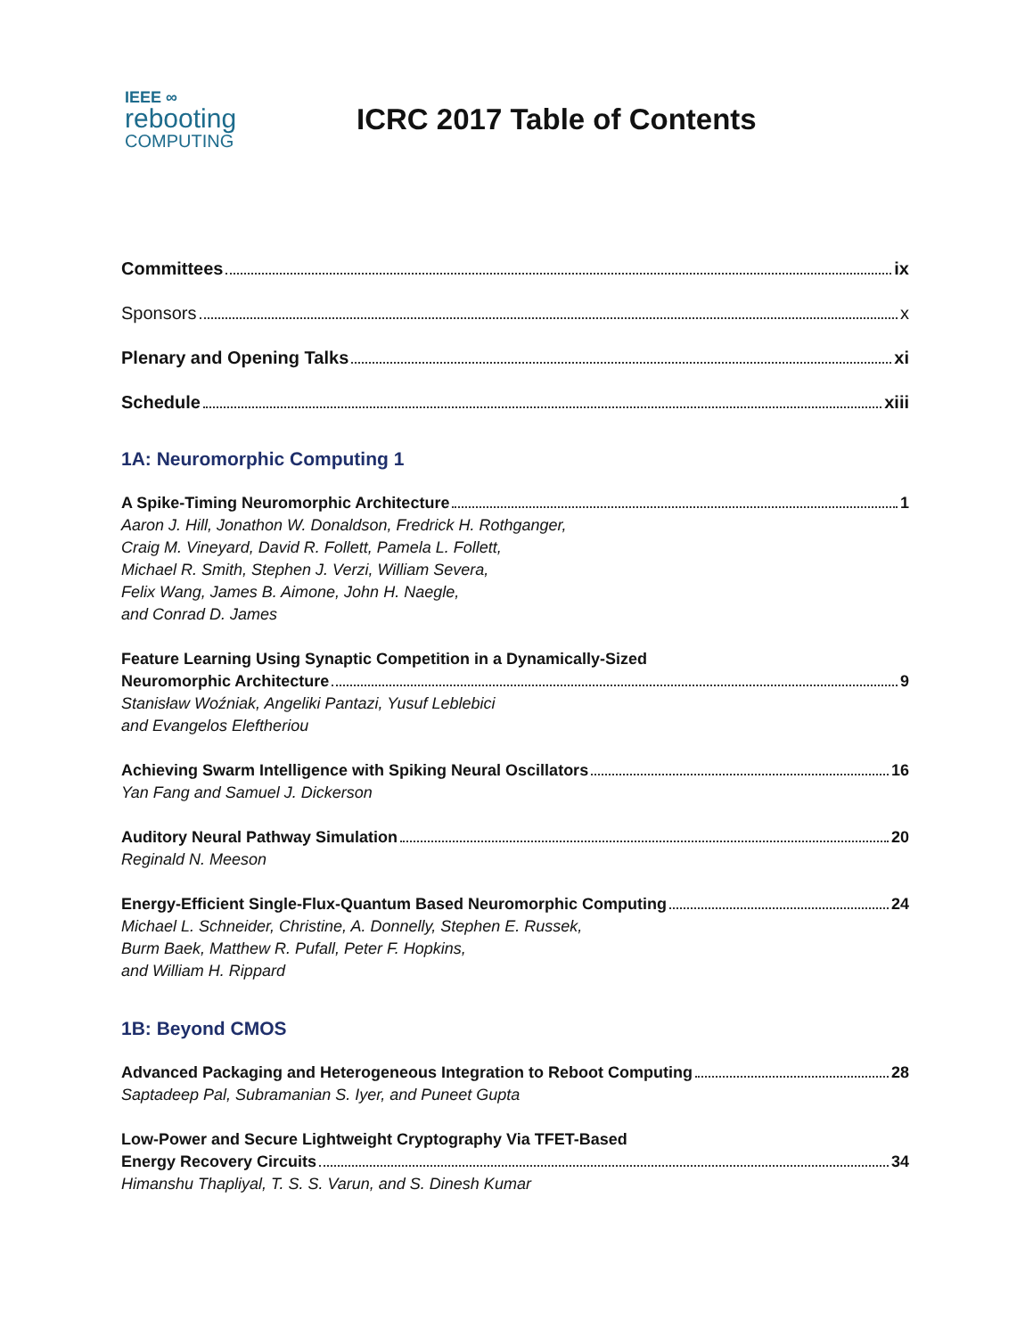IEEE ∞
rebooting
COMPUTING
ICRC 2017 Table of Contents
Committees ix
Sponsors x
Plenary and Opening Talks xi
Schedule xiii
1A: Neuromorphic Computing 1
A Spike-Timing Neuromorphic Architecture 1
Aaron J. Hill, Jonathon W. Donaldson, Fredrick H. Rothganger,
Craig M. Vineyard, David R. Follett, Pamela L. Follett,
Michael R. Smith, Stephen J. Verzi, William Severa,
Felix Wang, James B. Aimone, John H. Naegle,
and Conrad D. James
Feature Learning Using Synaptic Competition in a Dynamically-Sized
Neuromorphic Architecture 9
Stanisław Woźniak, Angeliki Pantazi, Yusuf Leblebici
and Evangelos Eleftheriou
Achieving Swarm Intelligence with Spiking Neural Oscillators 16
Yan Fang and Samuel J. Dickerson
Auditory Neural Pathway Simulation 20
Reginald N. Meeson
Energy-Efficient Single-Flux-Quantum Based Neuromorphic Computing 24
Michael L. Schneider, Christine, A. Donnelly, Stephen E. Russek,
Burm Baek, Matthew R. Pufall, Peter F. Hopkins,
and William H. Rippard
1B: Beyond CMOS
Advanced Packaging and Heterogeneous Integration to Reboot Computing 28
Saptadeep Pal, Subramanian S. Iyer, and Puneet Gupta
Low-Power and Secure Lightweight Cryptography Via TFET-Based
Energy Recovery Circuits 34
Himanshu Thapliyal, T. S. S. Varun, and S. Dinesh Kumar